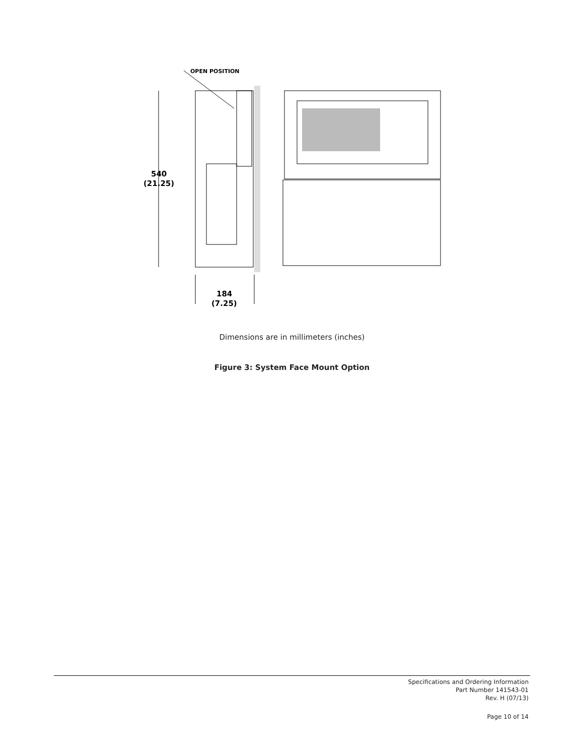OPEN POSITION
540
(21.25)
184
(7.25)
Dimensions are in millimeters (inches)
Figure 3: System Face Mount Option
Specifications and Ordering Information
Part Number 141543-01
Rev. H (07/13)
Page 10 of 14